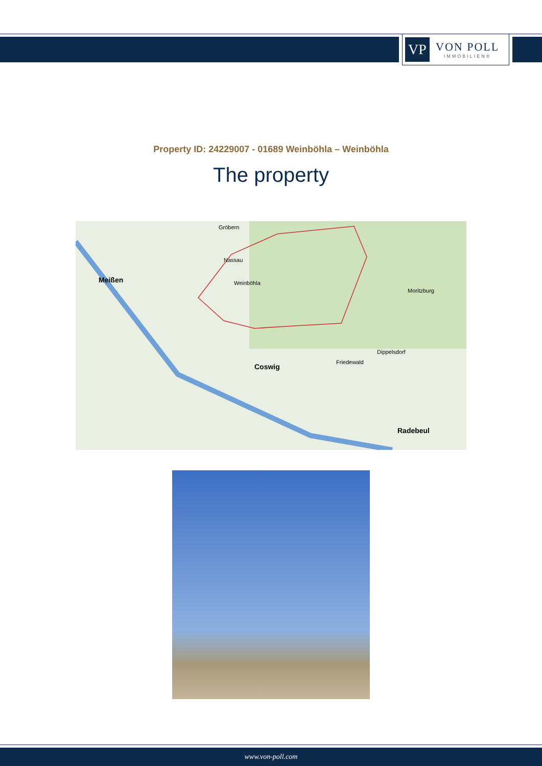VP
VON POLL
IMMOBILIEN®
Property ID: 24229007 - 01689 Weinböhla – Weinböhla
The property
Meißen
Weinböhla
Coswig
Radebeul
Moritzburg
Dippelsdorf
Friedewald
Gröbern
Nassau
www.von-poll.com